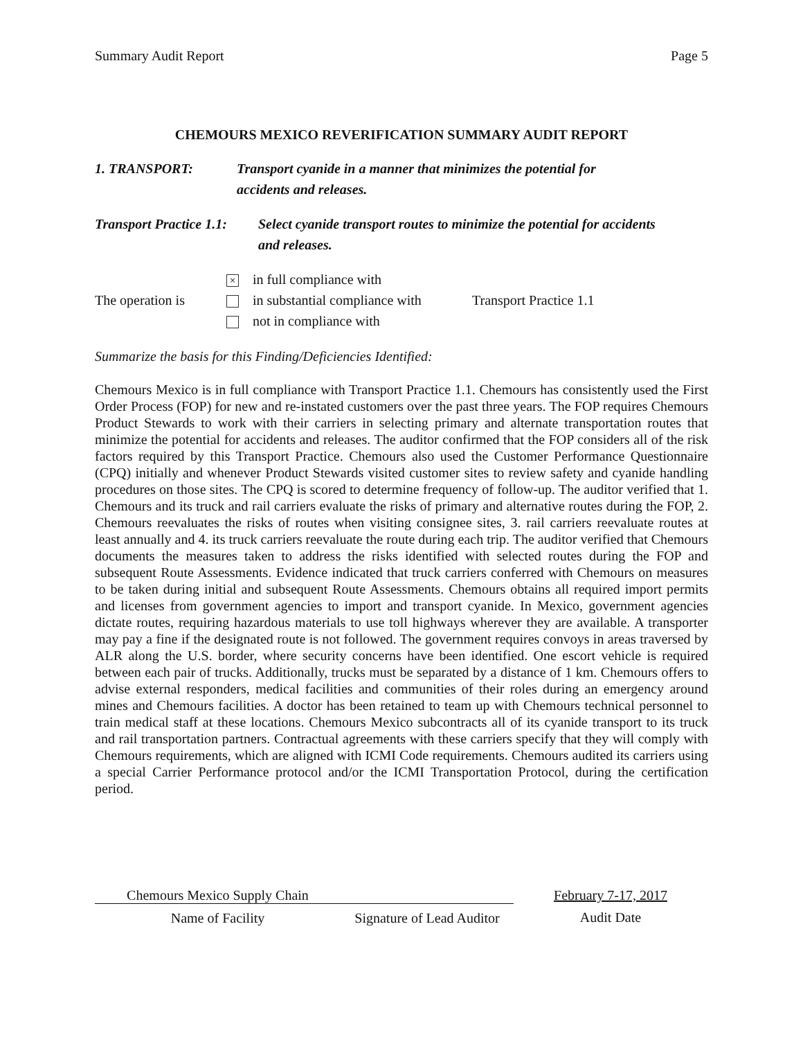Summary Audit Report Page 5
CHEMOURS MEXICO REVERIFICATION SUMMARY AUDIT REPORT
1. TRANSPORT: Transport cyanide in a manner that minimizes the potential for accidents and releases.
Transport Practice 1.1:
Select cyanide transport routes to minimize the potential for accidents and releases.
The operation is
× in full compliance with
in substantial compliance with
not in compliance with
Transport Practice 1.1
Summarize the basis for this Finding/Deficiencies Identified:
Chemours Mexico is in full compliance with Transport Practice 1.1. Chemours has consistently used the First Order Process (FOP) for new and re-instated customers over the past three years. The FOP requires Chemours Product Stewards to work with their carriers in selecting primary and alternate transportation routes that minimize the potential for accidents and releases. The auditor confirmed that the FOP considers all of the risk factors required by this Transport Practice. Chemours also used the Customer Performance Questionnaire (CPQ) initially and whenever Product Stewards visited customer sites to review safety and cyanide handling procedures on those sites. The CPQ is scored to determine frequency of follow-up. The auditor verified that 1. Chemours and its truck and rail carriers evaluate the risks of primary and alternative routes during the FOP, 2. Chemours reevaluates the risks of routes when visiting consignee sites, 3. rail carriers reevaluate routes at least annually and 4. its truck carriers reevaluate the route during each trip. The auditor verified that Chemours documents the measures taken to address the risks identified with selected routes during the FOP and subsequent Route Assessments. Evidence indicated that truck carriers conferred with Chemours on measures to be taken during initial and subsequent Route Assessments. Chemours obtains all required import permits and licenses from government agencies to import and transport cyanide. In Mexico, government agencies dictate routes, requiring hazardous materials to use toll highways wherever they are available. A transporter may pay a fine if the designated route is not followed. The government requires convoys in areas traversed by ALR along the U.S. border, where security concerns have been identified. One escort vehicle is required between each pair of trucks. Additionally, trucks must be separated by a distance of 1 km. Chemours offers to advise external responders, medical facilities and communities of their roles during an emergency around mines and Chemours facilities. A doctor has been retained to team up with Chemours technical personnel to train medical staff at these locations. Chemours Mexico subcontracts all of its cyanide transport to its truck and rail transportation partners. Contractual agreements with these carriers specify that they will comply with Chemours requirements, which are aligned with ICMI Code requirements. Chemours audited its carriers using a special Carrier Performance protocol and/or the ICMI Transportation Protocol, during the certification period.
Chemours Mexico Supply Chain
Name of Facility
Signature of Lead Auditor
February 7-17, 2017
Audit Date